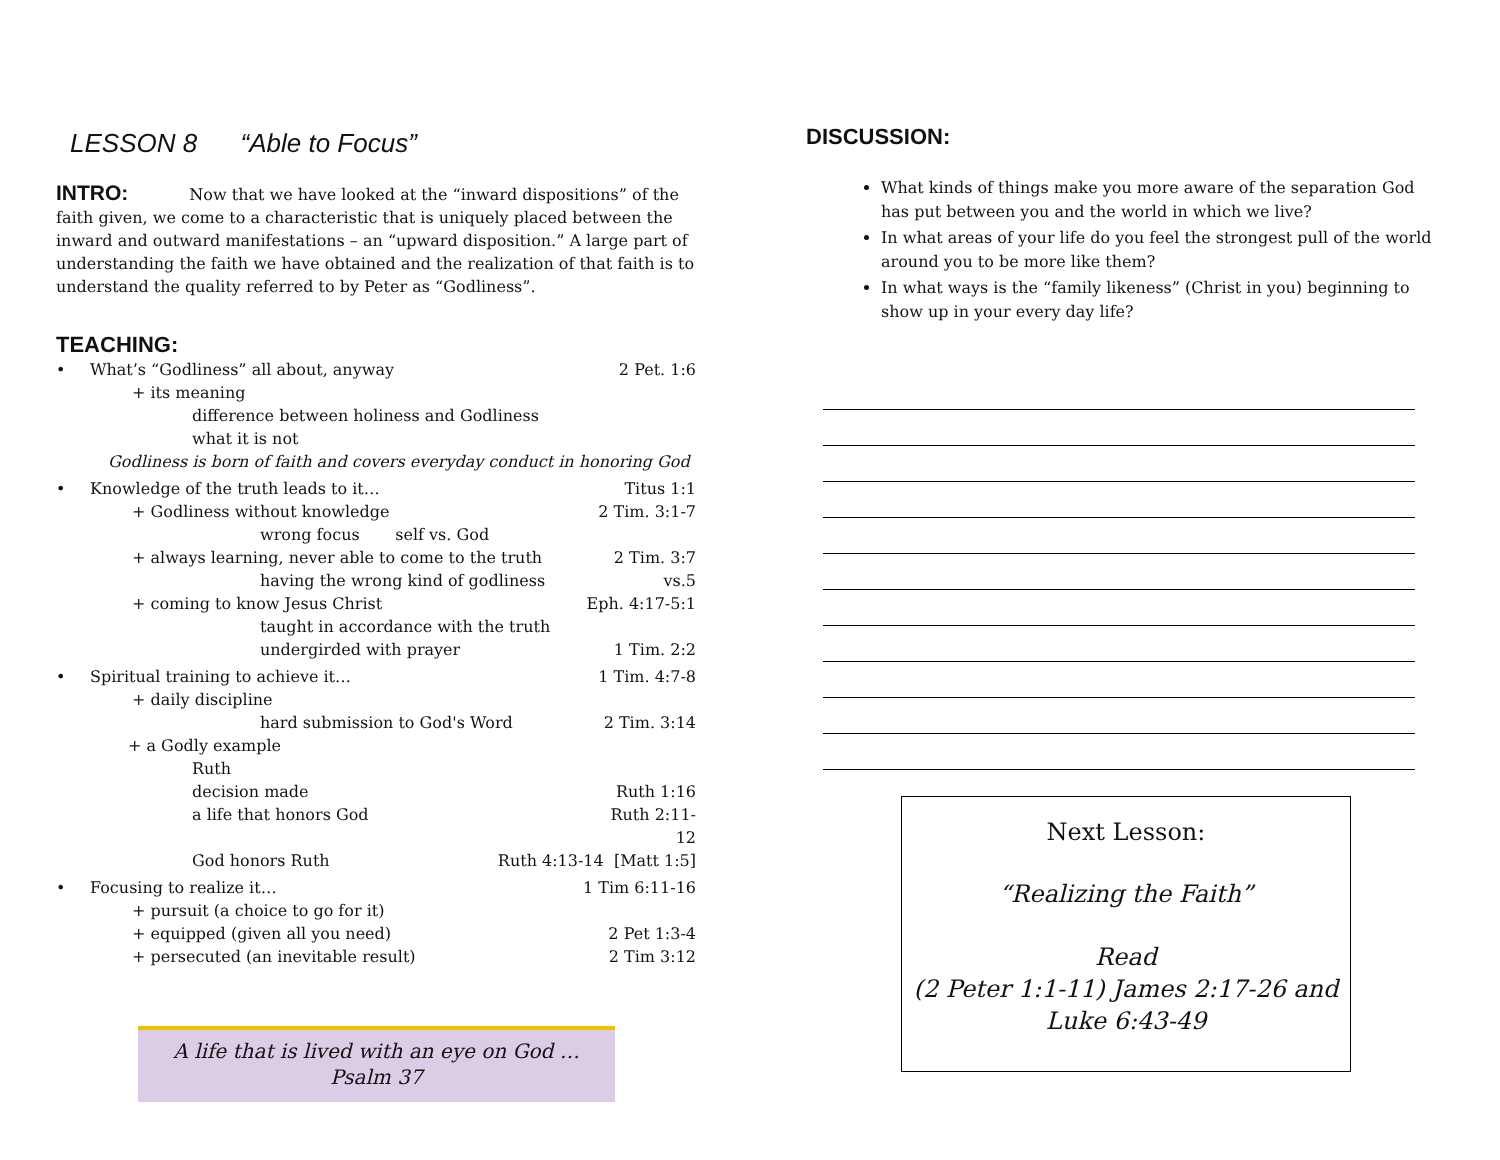LESSON 8 “Able to Focus”
INTRO: Now that we have looked at the “inward dispositions” of the faith given, we come to a characteristic that is uniquely placed between the inward and outward manifestations – an “upward disposition.” A large part of understanding the faith we have obtained and the realization of that faith is to understand the quality referred to by Peter as “Godliness”.
TEACHING:
What’s “Godliness” all about, anyway 2 Pet. 1:6
+ its meaning
difference between holiness and Godliness
what it is not
Godliness is born of faith and covers everyday conduct in honoring God
Knowledge of the truth leads to it… Titus 1:1
+ Godliness without knowledge 2 Tim. 3:1-7
wrong focus self vs. God
+ always learning, never able to come to the truth 2 Tim. 3:7
having the wrong kind of godliness vs.5
+ coming to know Jesus Christ Eph. 4:17-5:1
taught in accordance with the truth
undergirded with prayer 1 Tim. 2:2
Spiritual training to achieve it… 1 Tim. 4:7-8
+ daily discipline
hard submission to God's Word 2 Tim. 3:14
+ a Godly example
Ruth
decision made Ruth 1:16
a life that honors God Ruth 2:11-12
God honors Ruth Ruth 4:13-14 [Matt 1:5]
Focusing to realize it… 1 Tim 6:11-16
+ pursuit (a choice to go for it)
+ equipped (given all you need) 2 Pet 1:3-4
+ persecuted (an inevitable result) 2 Tim 3:12
A life that is lived with an eye on God …
Psalm 37
DISCUSSION:
What kinds of things make you more aware of the separation God has put between you and the world in which we live?
In what areas of your life do you feel the strongest pull of the world around you to be more like them?
In what ways is the “family likeness” (Christ in you) beginning to show up in your every day life?
Next Lesson:
“Realizing the Faith”
Read
(2 Peter 1:1-11) James 2:17-26 and
Luke 6:43-49